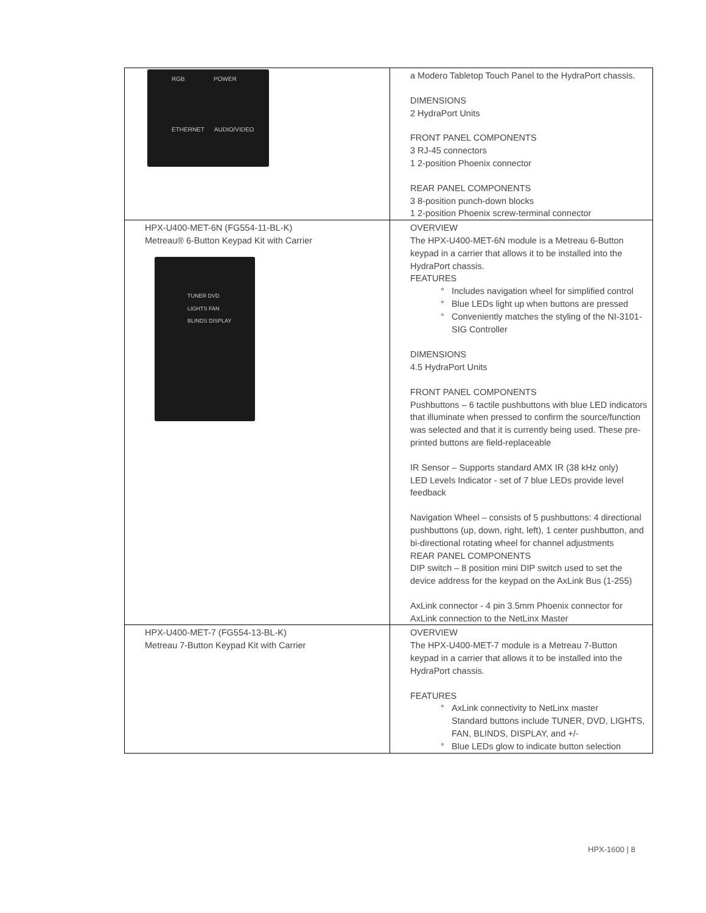| RGB POWER ETHERNET AUDIO/VIDEO | a Modero Tabletop Touch Panel to the HydraPort chassis. DIMENSIONS 2 HydraPort Units FRONT PANEL COMPONENTS 3 RJ-45 connectors 1 2-position Phoenix connector REAR PANEL COMPONENTS 3 8-position punch-down blocks 1 2-position Phoenix screw-terminal connector |
| HPX-U400-MET-6N (FG554-11-BL-K) Metreau® 6-Button Keypad Kit with Carrier TUNER DVD LIGHTS FAN BLINDS DISPLAY | OVERVIEW The HPX-U400-MET-6N module is a Metreau 6-Button keypad in a carrier that allows it to be installed into the HydraPort chassis. FEATURES Includes navigation wheel for simplified control Blue LEDs light up when buttons are pressed Conveniently matches the styling of the NI-3101-SIG Controller DIMENSIONS 4.5 HydraPort Units FRONT PANEL COMPONENTS Pushbuttons – 6 tactile pushbuttons with blue LED indicators that illuminate when pressed to confirm the source/function was selected and that it is currently being used. These pre-printed buttons are field-replaceable IR Sensor – Supports standard AMX IR (38 kHz only) LED Levels Indicator - set of 7 blue LEDs provide level feedback Navigation Wheel – consists of 5 pushbuttons: 4 directional pushbuttons (up, down, right, left), 1 center pushbutton, and bi-directional rotating wheel for channel adjustments REAR PANEL COMPONENTS DIP switch – 8 position mini DIP switch used to set the device address for the keypad on the AxLink Bus (1-255) AxLink connector - 4 pin 3.5mm Phoenix connector for AxLink connection to the NetLinx Master |
| HPX-U400-MET-7 (FG554-13-BL-K) Metreau 7-Button Keypad Kit with Carrier | OVERVIEW The HPX-U400-MET-7 module is a Metreau 7-Button keypad in a carrier that allows it to be installed into the HydraPort chassis. FEATURES AxLink connectivity to NetLinx master Standard buttons include TUNER, DVD, LIGHTS, FAN, BLINDS, DISPLAY, and +/- Blue LEDs glow to indicate button selection |
HPX-1600 | 8